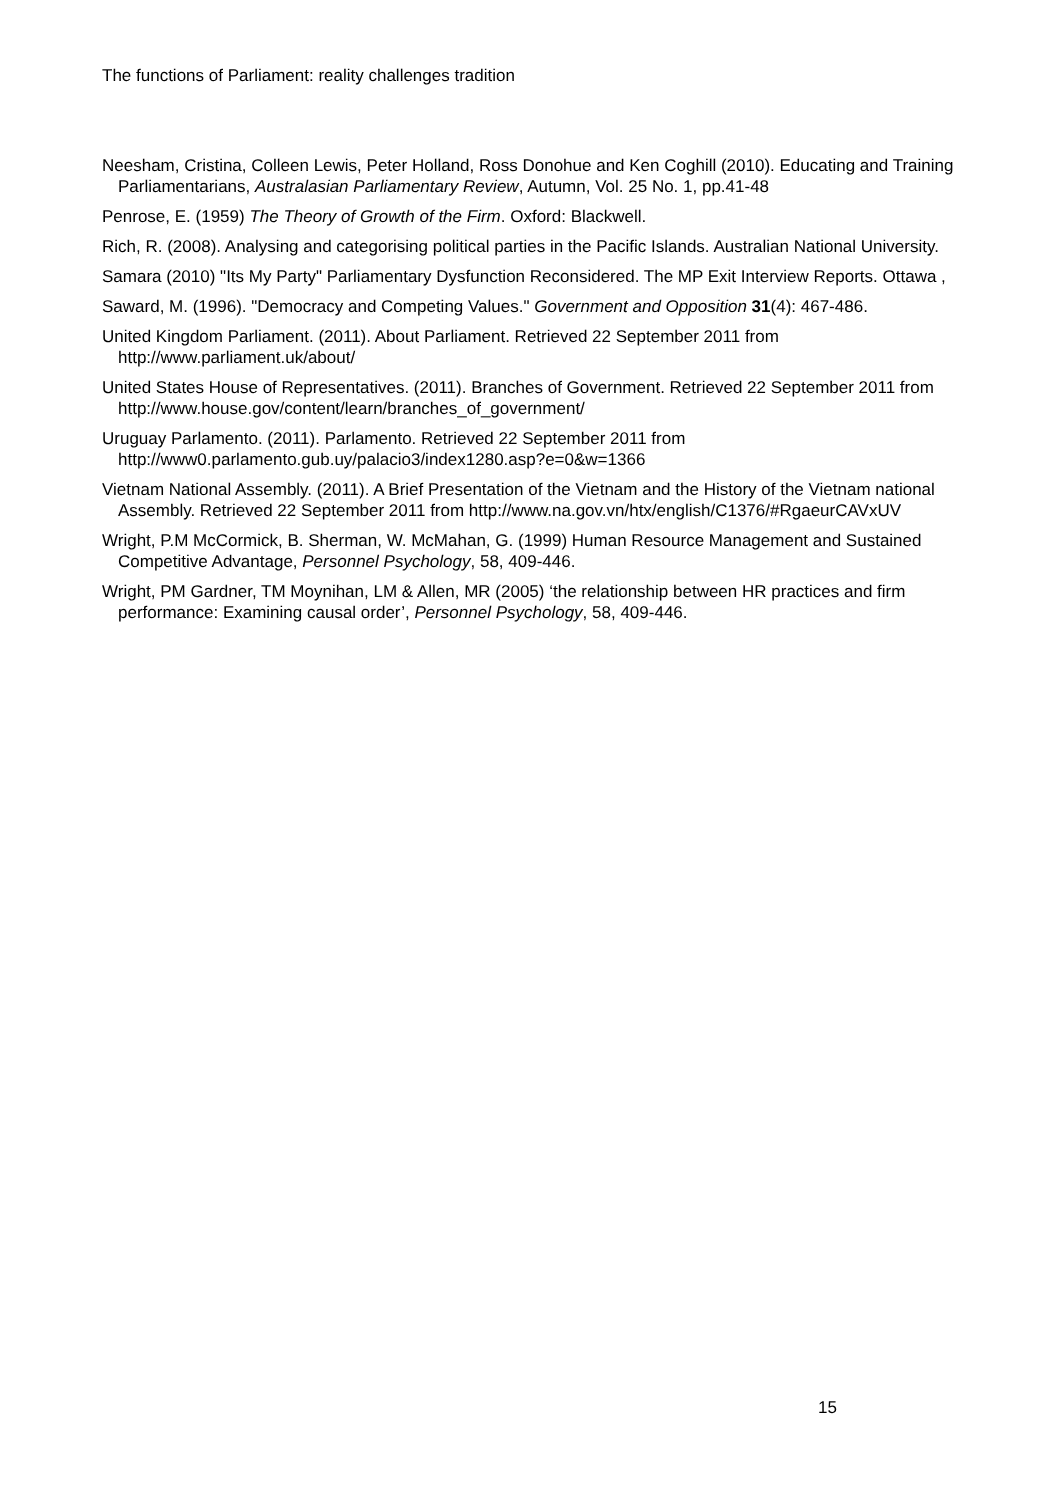The functions of Parliament: reality challenges tradition
Neesham, Cristina, Colleen Lewis, Peter Holland, Ross Donohue and Ken Coghill (2010). Educating and Training Parliamentarians, Australasian Parliamentary Review, Autumn, Vol. 25 No. 1, pp.41-48
Penrose, E. (1959) The Theory of Growth of the Firm. Oxford: Blackwell.
Rich, R. (2008). Analysing and categorising political parties in the Pacific Islands. Australian National University.
Samara (2010) "Its My Party" Parliamentary Dysfunction Reconsidered. The MP Exit Interview Reports. Ottawa ,
Saward, M. (1996). "Democracy and Competing Values." Government and Opposition 31(4): 467-486.
United Kingdom Parliament. (2011). About Parliament. Retrieved 22 September 2011 from http://www.parliament.uk/about/
United States House of Representatives. (2011). Branches of Government. Retrieved 22 September 2011 from http://www.house.gov/content/learn/branches_of_government/
Uruguay Parlamento. (2011). Parlamento. Retrieved 22 September 2011 from http://www0.parlamento.gub.uy/palacio3/index1280.asp?e=0&w=1366
Vietnam National Assembly. (2011). A Brief Presentation of the Vietnam and the History of the Vietnam national Assembly. Retrieved 22 September 2011 from http://www.na.gov.vn/htx/english/C1376/#RgaeurCAVxUV
Wright, P.M McCormick, B. Sherman, W. McMahan, G. (1999) Human Resource Management and Sustained Competitive Advantage, Personnel Psychology, 58, 409-446.
Wright, PM Gardner, TM Moynihan, LM & Allen, MR (2005) ‘the relationship between HR practices and firm performance: Examining causal order’, Personnel Psychology, 58, 409-446.
15